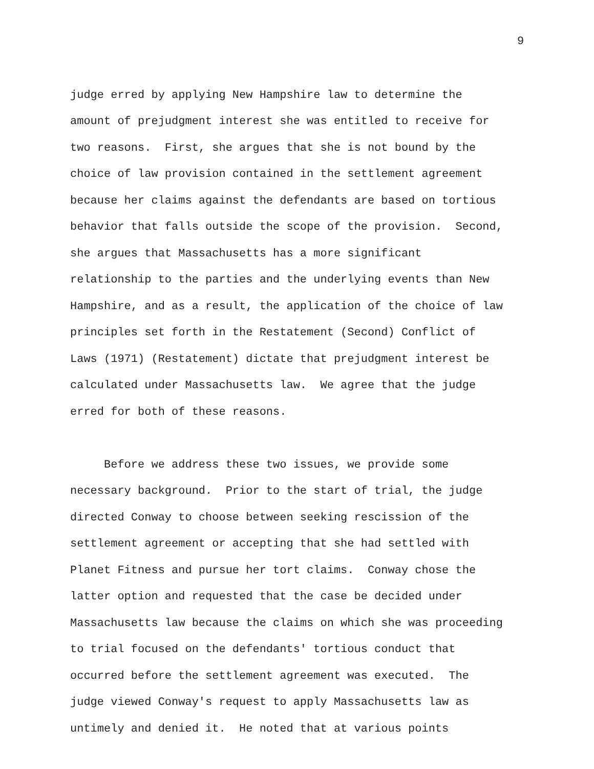9
judge erred by applying New Hampshire law to determine the amount of prejudgment interest she was entitled to receive for two reasons. First, she argues that she is not bound by the choice of law provision contained in the settlement agreement because her claims against the defendants are based on tortious behavior that falls outside the scope of the provision. Second, she argues that Massachusetts has a more significant relationship to the parties and the underlying events than New Hampshire, and as a result, the application of the choice of law principles set forth in the Restatement (Second) Conflict of Laws (1971) (Restatement) dictate that prejudgment interest be calculated under Massachusetts law. We agree that the judge erred for both of these reasons.
Before we address these two issues, we provide some necessary background. Prior to the start of trial, the judge directed Conway to choose between seeking rescission of the settlement agreement or accepting that she had settled with Planet Fitness and pursue her tort claims. Conway chose the latter option and requested that the case be decided under Massachusetts law because the claims on which she was proceeding to trial focused on the defendants' tortious conduct that occurred before the settlement agreement was executed. The judge viewed Conway's request to apply Massachusetts law as untimely and denied it. He noted that at various points